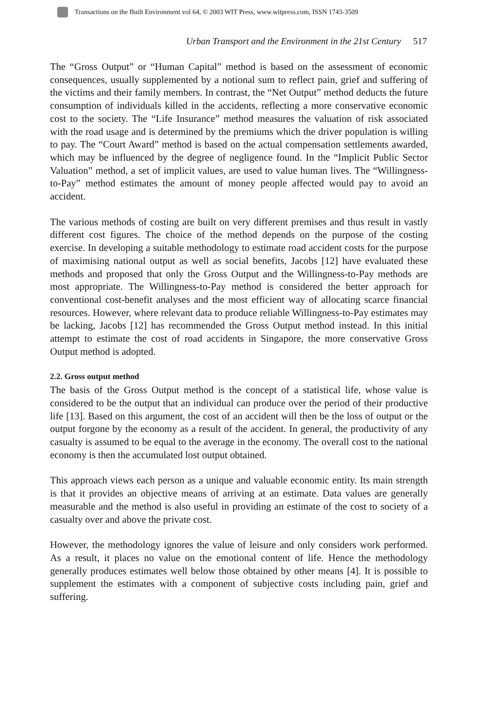Transactions on the Built Environment vol 64, © 2003 WIT Press, www.witpress.com, ISSN 1743-3509
Urban Transport and the Environment in the 21st Century 517
The “Gross Output” or “Human Capital” method is based on the assessment of economic consequences, usually supplemented by a notional sum to reflect pain, grief and suffering of the victims and their family members. In contrast, the “Net Output” method deducts the future consumption of individuals killed in the accidents, reflecting a more conservative economic cost to the society. The “Life Insurance” method measures the valuation of risk associated with the road usage and is determined by the premiums which the driver population is willing to pay. The “Court Award” method is based on the actual compensation settlements awarded, which may be influenced by the degree of negligence found. In the “Implicit Public Sector Valuation” method, a set of implicit values, are used to value human lives. The “Willingness-to-Pay” method estimates the amount of money people affected would pay to avoid an accident.
The various methods of costing are built on very different premises and thus result in vastly different cost figures. The choice of the method depends on the purpose of the costing exercise. In developing a suitable methodology to estimate road accident costs for the purpose of maximising national output as well as social benefits, Jacobs [12] have evaluated these methods and proposed that only the Gross Output and the Willingness-to-Pay methods are most appropriate. The Willingness-to-Pay method is considered the better approach for conventional cost-benefit analyses and the most efficient way of allocating scarce financial resources. However, where relevant data to produce reliable Willingness-to-Pay estimates may be lacking, Jacobs [12] has recommended the Gross Output method instead. In this initial attempt to estimate the cost of road accidents in Singapore, the more conservative Gross Output method is adopted.
2.2. Gross output method
The basis of the Gross Output method is the concept of a statistical life, whose value is considered to be the output that an individual can produce over the period of their productive life [13]. Based on this argument, the cost of an accident will then be the loss of output or the output forgone by the economy as a result of the accident. In general, the productivity of any casualty is assumed to be equal to the average in the economy. The overall cost to the national economy is then the accumulated lost output obtained.
This approach views each person as a unique and valuable economic entity. Its main strength is that it provides an objective means of arriving at an estimate. Data values are generally measurable and the method is also useful in providing an estimate of the cost to society of a casualty over and above the private cost.
However, the methodology ignores the value of leisure and only considers work performed. As a result, it places no value on the emotional content of life. Hence the methodology generally produces estimates well below those obtained by other means [4]. It is possible to supplement the estimates with a component of subjective costs including pain, grief and suffering.